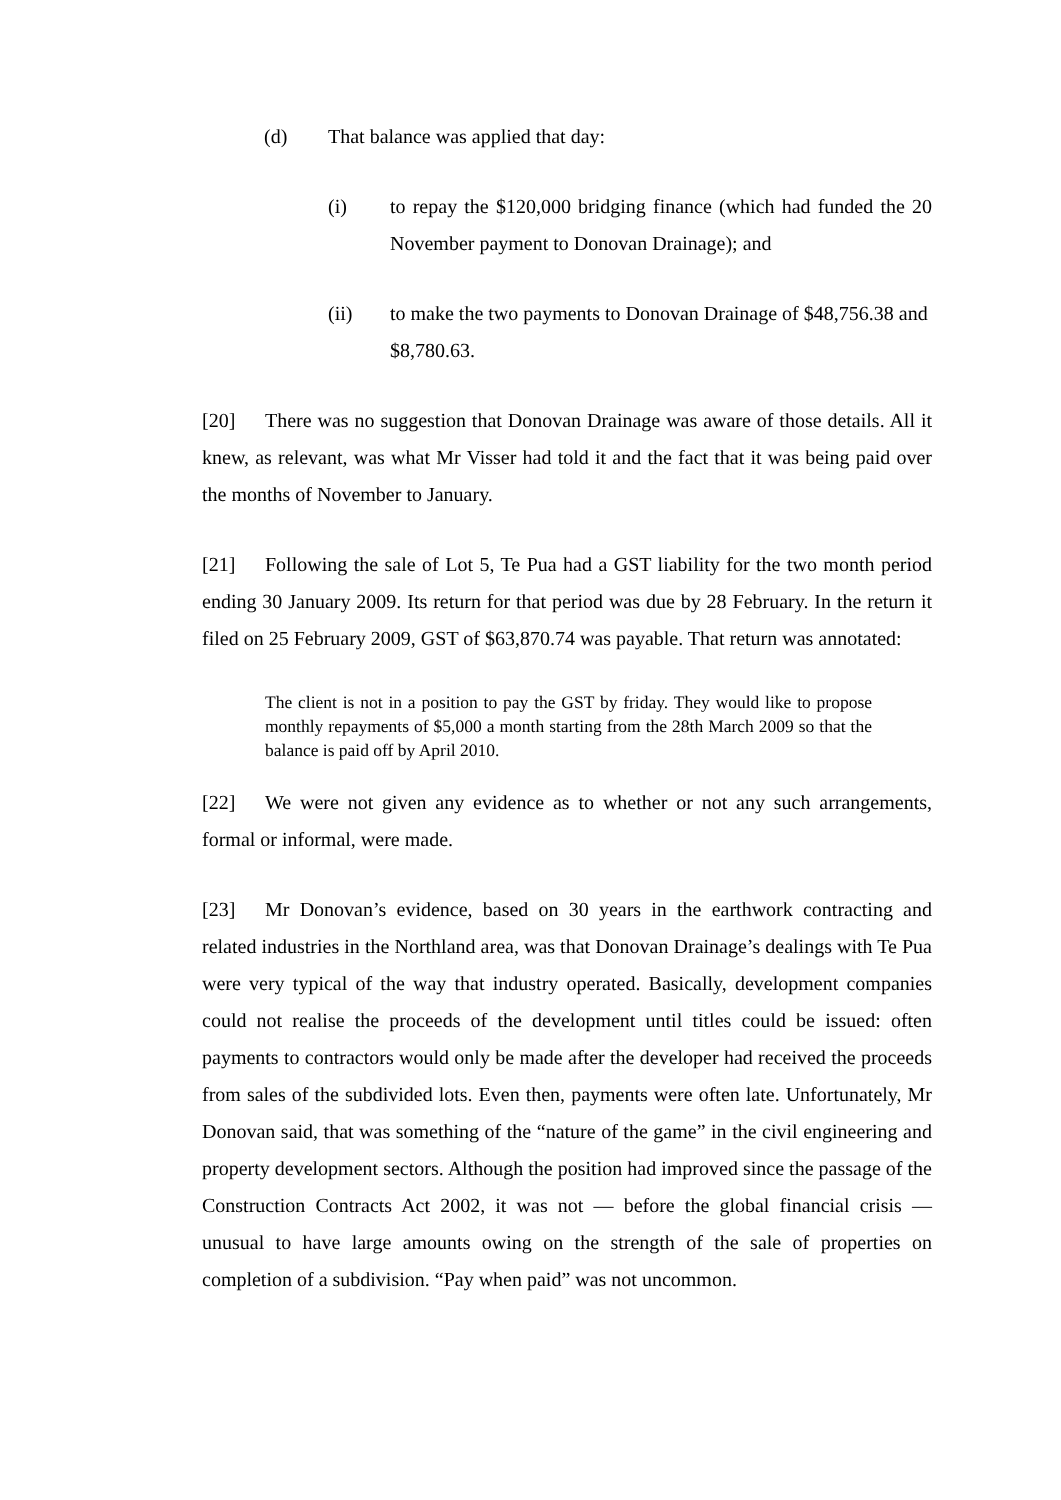(d) That balance was applied that day:
(i) to repay the $120,000 bridging finance (which had funded the 20 November payment to Donovan Drainage); and
(ii) to make the two payments to Donovan Drainage of $48,756.38 and $8,780.63.
[20] There was no suggestion that Donovan Drainage was aware of those details. All it knew, as relevant, was what Mr Visser had told it and the fact that it was being paid over the months of November to January.
[21] Following the sale of Lot 5, Te Pua had a GST liability for the two month period ending 30 January 2009. Its return for that period was due by 28 February. In the return it filed on 25 February 2009, GST of $63,870.74 was payable. That return was annotated:
The client is not in a position to pay the GST by friday. They would like to propose monthly repayments of $5,000 a month starting from the 28th March 2009 so that the balance is paid off by April 2010.
[22] We were not given any evidence as to whether or not any such arrangements, formal or informal, were made.
[23] Mr Donovan’s evidence, based on 30 years in the earthwork contracting and related industries in the Northland area, was that Donovan Drainage’s dealings with Te Pua were very typical of the way that industry operated. Basically, development companies could not realise the proceeds of the development until titles could be issued: often payments to contractors would only be made after the developer had received the proceeds from sales of the subdivided lots. Even then, payments were often late. Unfortunately, Mr Donovan said, that was something of the “nature of the game” in the civil engineering and property development sectors. Although the position had improved since the passage of the Construction Contracts Act 2002, it was not — before the global financial crisis — unusual to have large amounts owing on the strength of the sale of properties on completion of a subdivision. “Pay when paid” was not uncommon.